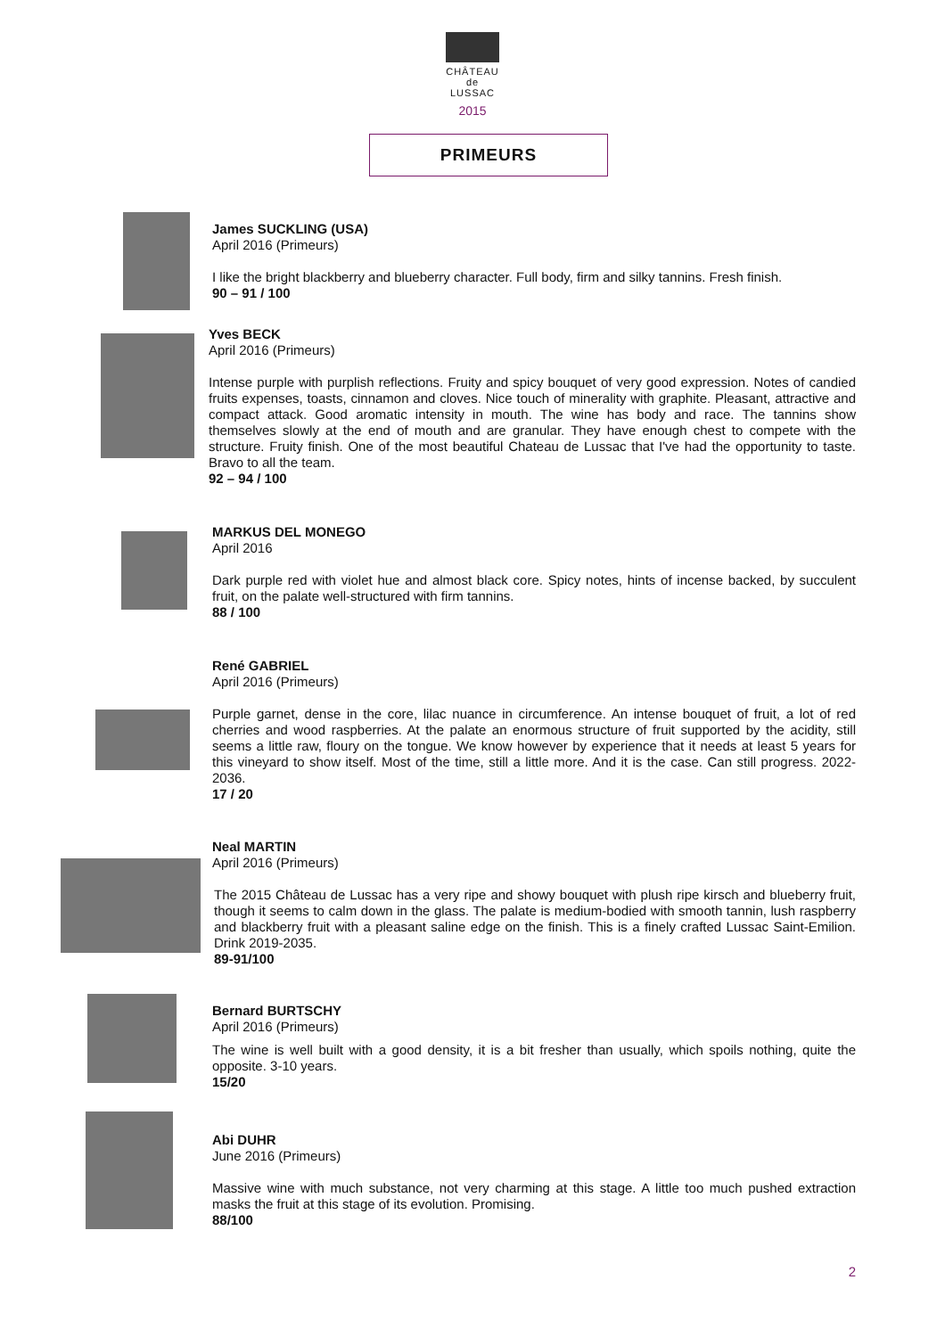CHÂTEAU
de
LUSSAC
2015
PRIMEURS
James SUCKLING (USA)
April 2016 (Primeurs)
I like the bright blackberry and blueberry character. Full body, firm and silky tannins. Fresh finish.
90 – 91 / 100
Yves BECK
April 2016 (Primeurs)
Intense purple with purplish reflections. Fruity and spicy bouquet of very good expression. Notes of candied fruits expenses, toasts, cinnamon and cloves. Nice touch of minerality with graphite. Pleasant, attractive and compact attack. Good aromatic intensity in mouth. The wine has body and race. The tannins show themselves slowly at the end of mouth and are granular. They have enough chest to compete with the structure. Fruity finish. One of the most beautiful Chateau de Lussac that I've had the opportunity to taste. Bravo to all the team.
92 – 94 / 100
MARKUS DEL MONEGO
April 2016
Dark purple red with violet hue and almost black core. Spicy notes, hints of incense backed, by succulent fruit, on the palate well-structured with firm tannins.
88 / 100
René GABRIEL
April 2016 (Primeurs)
Purple garnet, dense in the core, lilac nuance in circumference. An intense bouquet of fruit, a lot of red cherries and wood raspberries. At the palate an enormous structure of fruit supported by the acidity, still seems a little raw, floury on the tongue. We know however by experience that it needs at least 5 years for this vineyard to show itself. Most of the time, still a little more. And it is the case. Can still progress. 2022-2036.
17 / 20
Neal MARTIN
April 2016 (Primeurs)
The 2015 Château de Lussac has a very ripe and showy bouquet with plush ripe kirsch and blueberry fruit, though it seems to calm down in the glass. The palate is medium-bodied with smooth tannin, lush raspberry and blackberry fruit with a pleasant saline edge on the finish. This is a finely crafted Lussac Saint-Emilion. Drink 2019-2035.
89-91/100
Bernard BURTSCHY
April 2016 (Primeurs)
The wine is well built with a good density, it is a bit fresher than usually, which spoils nothing, quite the opposite. 3-10 years.
15/20
Abi DUHR
June 2016 (Primeurs)
Massive wine with much substance, not very charming at this stage. A little too much pushed extraction masks the fruit at this stage of its evolution. Promising.
88/100
2